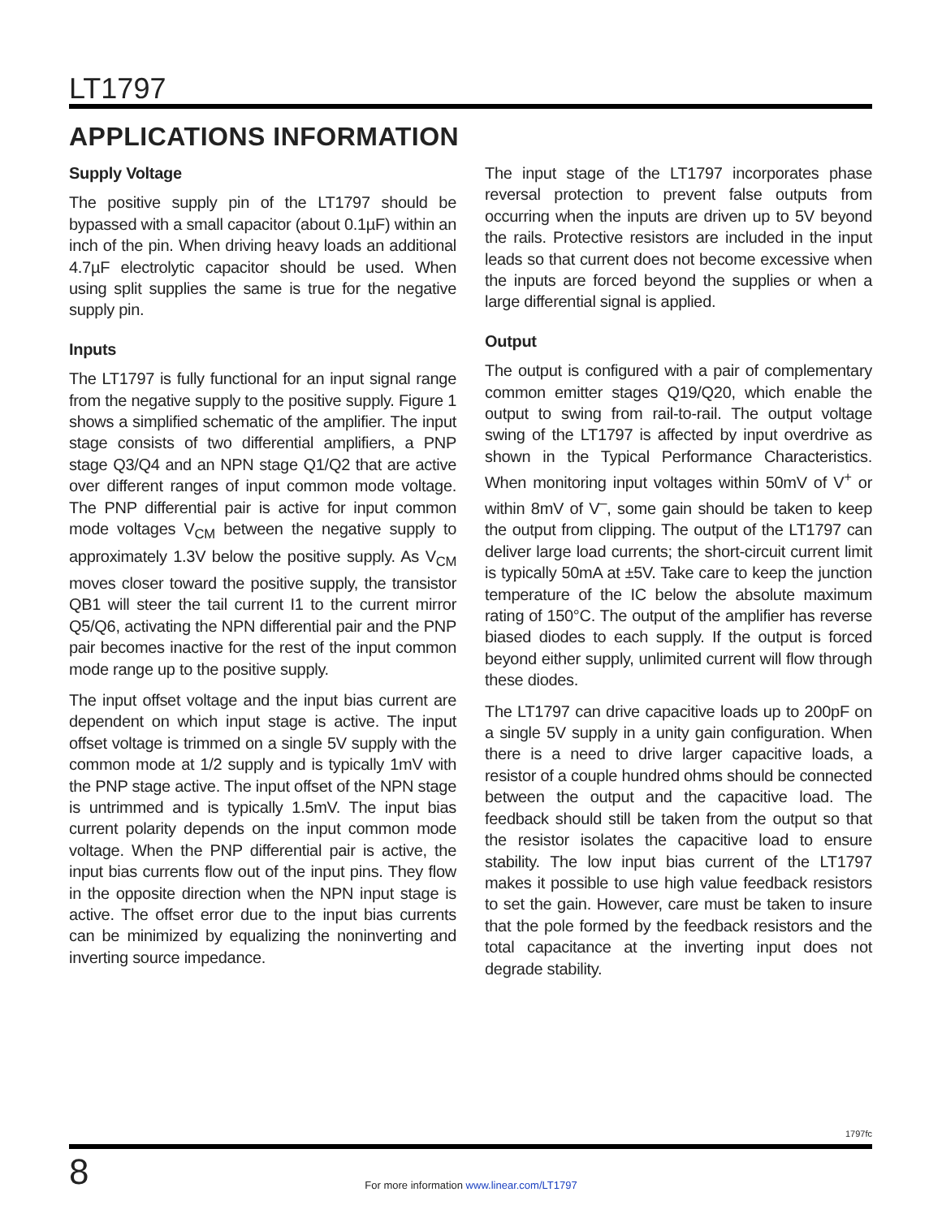LT1797
APPLICATIONS INFORMATION
Supply Voltage
The positive supply pin of the LT1797 should be bypassed with a small capacitor (about 0.1µF) within an inch of the pin. When driving heavy loads an additional 4.7µF electrolytic capacitor should be used. When using split supplies the same is true for the negative supply pin.
Inputs
The LT1797 is fully functional for an input signal range from the negative supply to the positive supply. Figure 1 shows a simplified schematic of the amplifier. The input stage consists of two differential amplifiers, a PNP stage Q3/Q4 and an NPN stage Q1/Q2 that are active over different ranges of input common mode voltage. The PNP differential pair is active for input common mode voltages V<sub>CM</sub> between the negative supply to approximately 1.3V below the positive supply. As V<sub>CM</sub> moves closer toward the positive supply, the transistor QB1 will steer the tail current I1 to the current mirror Q5/Q6, activating the NPN differential pair and the PNP pair becomes inactive for the rest of the input common mode range up to the positive supply.
The input offset voltage and the input bias current are dependent on which input stage is active. The input offset voltage is trimmed on a single 5V supply with the common mode at 1/2 supply and is typically 1mV with the PNP stage active. The input offset of the NPN stage is untrimmed and is typically 1.5mV. The input bias current polarity depends on the input common mode voltage. When the PNP differential pair is active, the input bias currents flow out of the input pins. They flow in the opposite direction when the NPN input stage is active. The offset error due to the input bias currents can be minimized by equalizing the noninverting and inverting source impedance.
The input stage of the LT1797 incorporates phase reversal protection to prevent false outputs from occurring when the inputs are driven up to 5V beyond the rails. Protective resistors are included in the input leads so that current does not become excessive when the inputs are forced beyond the supplies or when a large differential signal is applied.
Output
The output is configured with a pair of complementary common emitter stages Q19/Q20, which enable the output to swing from rail-to-rail. The output voltage swing of the LT1797 is affected by input overdrive as shown in the Typical Performance Characteristics. When monitoring input voltages within 50mV of V<sup>+</sup> or within 8mV of V<sup>–</sup>, some gain should be taken to keep the output from clipping. The output of the LT1797 can deliver large load currents; the short-circuit current limit is typically 50mA at ±5V. Take care to keep the junction temperature of the IC below the absolute maximum rating of 150°C. The output of the amplifier has reverse biased diodes to each supply. If the output is forced beyond either supply, unlimited current will flow through these diodes.
The LT1797 can drive capacitive loads up to 200pF on a single 5V supply in a unity gain configuration. When there is a need to drive larger capacitive loads, a resistor of a couple hundred ohms should be connected between the output and the capacitive load. The feedback should still be taken from the output so that the resistor isolates the capacitive load to ensure stability. The low input bias current of the LT1797 makes it possible to use high value feedback resistors to set the gain. However, care must be taken to insure that the pole formed by the feedback resistors and the total capacitance at the inverting input does not degrade stability.
1797fc
8
For more information www.linear.com/LT1797